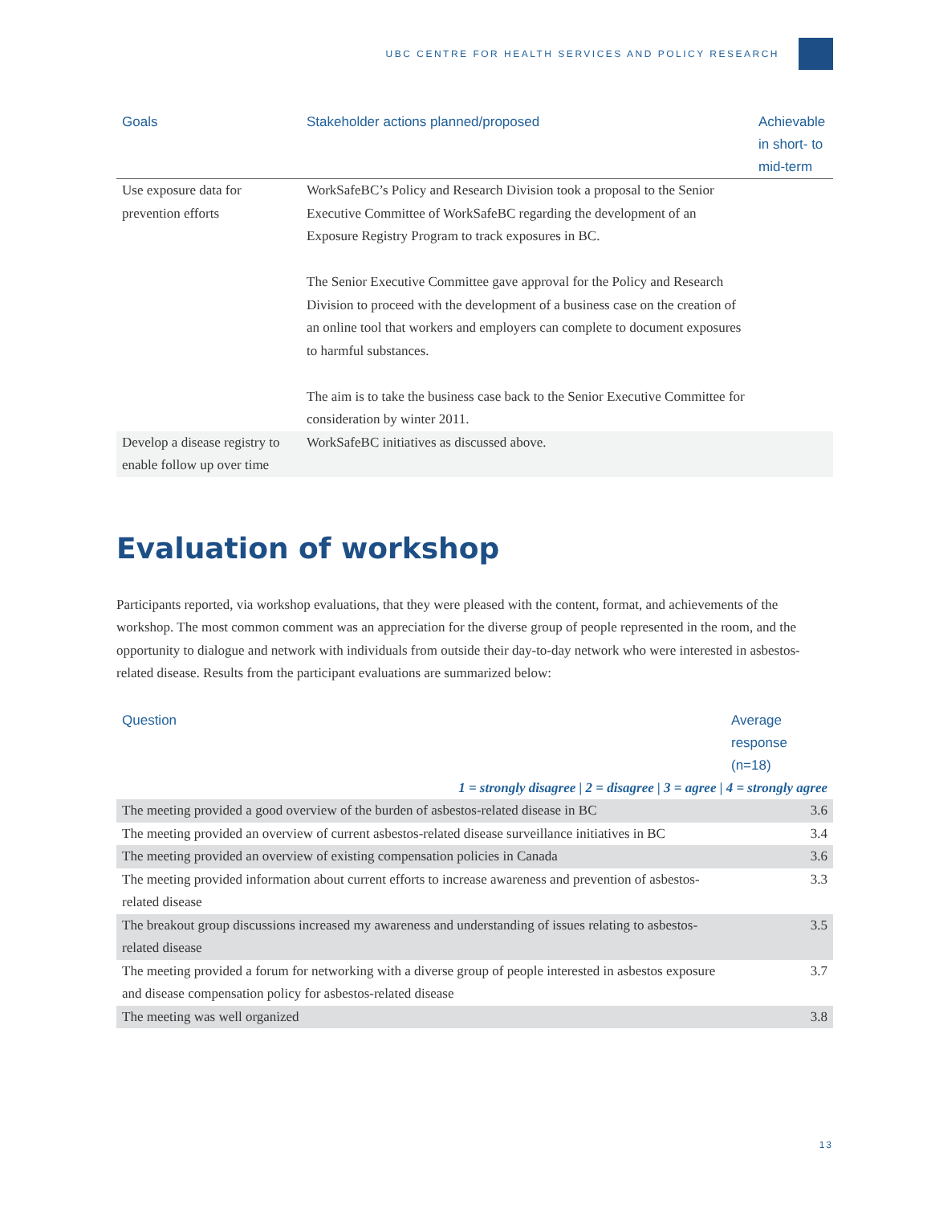UBC CENTRE FOR HEALTH SERVICES AND POLICY RESEARCH
| Goals | Stakeholder actions planned/proposed | Achievable in short- to mid-term |
| --- | --- | --- |
| Use exposure data for prevention efforts | WorkSafeBC’s Policy and Research Division took a proposal to the Senior Executive Committee of WorkSafeBC regarding the development of an Exposure Registry Program to track exposures in BC. The Senior Executive Committee gave approval for the Policy and Research Division to proceed with the development of a business case on the creation of an online tool that workers and employers can complete to document exposures to harmful substances. The aim is to take the business case back to the Senior Executive Committee for consideration by winter 2011. | |
| Develop a disease registry to enable follow up over time | WorkSafeBC initiatives as discussed above. | |
Evaluation of workshop
Participants reported, via workshop evaluations, that they were pleased with the content, format, and achievements of the workshop. The most common comment was an appreciation for the diverse group of people represented in the room, and the opportunity to dialogue and network with individuals from outside their day-to-day network who were interested in asbestos-related disease. Results from the participant evaluations are summarized below:
| Question | Average response (n=18) |
| --- | --- |
| 1 = strongly disagree / 2 = disagree / 3 = agree / 4 = strongly agree | |
| The meeting provided a good overview of the burden of asbestos-related disease in BC | 3.6 |
| The meeting provided an overview of current asbestos-related disease surveillance initiatives in BC | 3.4 |
| The meeting provided an overview of existing compensation policies in Canada | 3.6 |
| The meeting provided information about current efforts to increase awareness and prevention of asbestos-related disease | 3.3 |
| The breakout group discussions increased my awareness and understanding of issues relating to asbestos-related disease | 3.5 |
| The meeting provided a forum for networking with a diverse group of people interested in asbestos exposure and disease compensation policy for asbestos-related disease | 3.7 |
| The meeting was well organized | 3.8 |
13